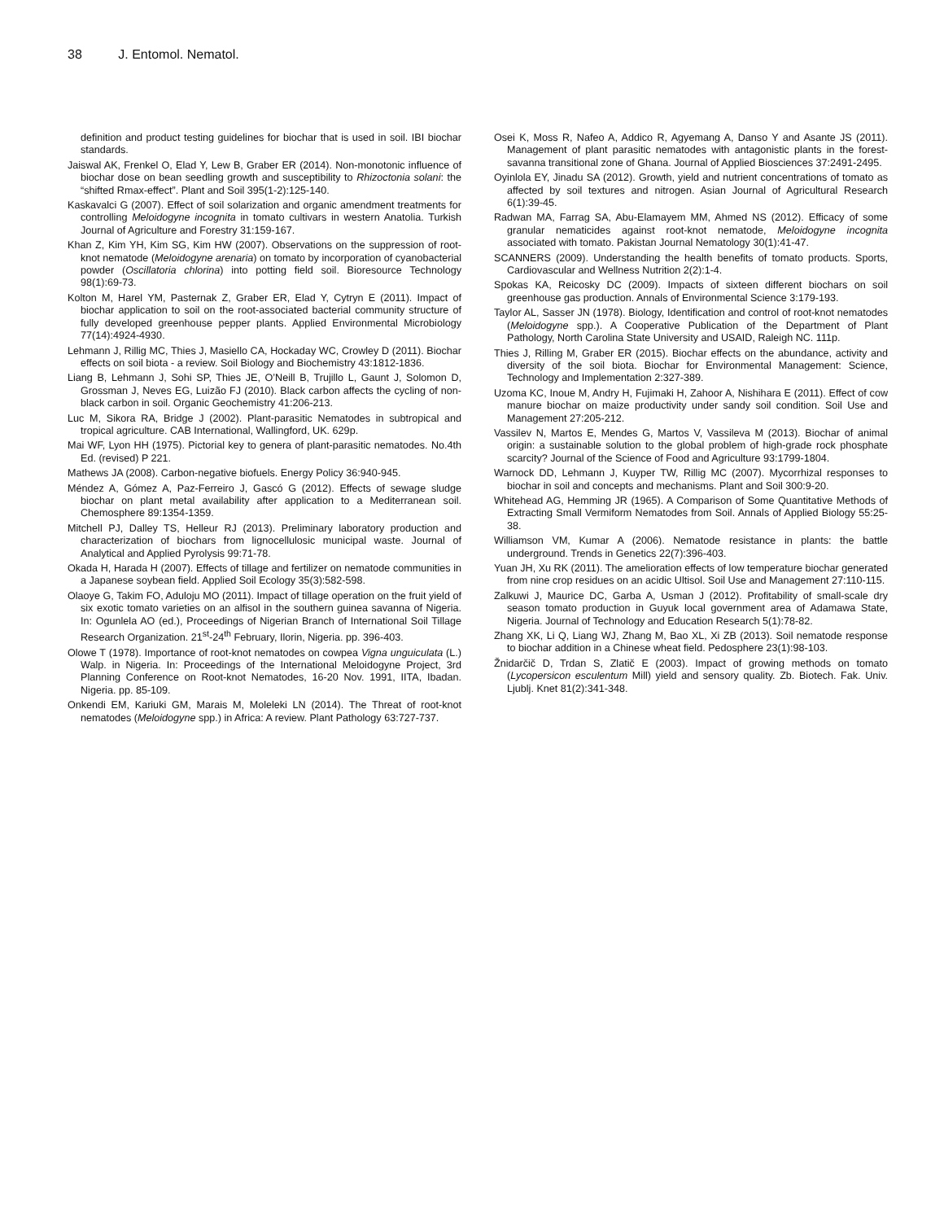38 J. Entomol. Nematol.
definition and product testing guidelines for biochar that is used in soil. IBI biochar standards.
Jaiswal AK, Frenkel O, Elad Y, Lew B, Graber ER (2014). Non-monotonic influence of biochar dose on bean seedling growth and susceptibility to Rhizoctonia solani: the “shifted Rmax-effect”. Plant and Soil 395(1-2):125-140.
Kaskavalci G (2007). Effect of soil solarization and organic amendment treatments for controlling Meloidogyne incognita in tomato cultivars in western Anatolia. Turkish Journal of Agriculture and Forestry 31:159-167.
Khan Z, Kim YH, Kim SG, Kim HW (2007). Observations on the suppression of root-knot nematode (Meloidogyne arenaria) on tomato by incorporation of cyanobacterial powder (Oscillatoria chlorina) into potting field soil. Bioresource Technology 98(1):69-73.
Kolton M, Harel YM, Pasternak Z, Graber ER, Elad Y, Cytryn E (2011). Impact of biochar application to soil on the root-associated bacterial community structure of fully developed greenhouse pepper plants. Applied Environmental Microbiology 77(14):4924-4930.
Lehmann J, Rillig MC, Thies J, Masiello CA, Hockaday WC, Crowley D (2011). Biochar effects on soil biota - a review. Soil Biology and Biochemistry 43:1812-1836.
Liang B, Lehmann J, Sohi SP, Thies JE, O’Neill B, Trujillo L, Gaunt J, Solomon D, Grossman J, Neves EG, Luizão FJ (2010). Black carbon affects the cycling of non-black carbon in soil. Organic Geochemistry 41:206-213.
Luc M, Sikora RA, Bridge J (2002). Plant-parasitic Nematodes in subtropical and tropical agriculture. CAB International, Wallingford, UK. 629p.
Mai WF, Lyon HH (1975). Pictorial key to genera of plant-parasitic nematodes. No.4th Ed. (revised) P 221.
Mathews JA (2008). Carbon-negative biofuels. Energy Policy 36:940-945.
Méndez A, Gómez A, Paz-Ferreiro J, Gascó G (2012). Effects of sewage sludge biochar on plant metal availability after application to a Mediterranean soil. Chemosphere 89:1354-1359.
Mitchell PJ, Dalley TS, Helleur RJ (2013). Preliminary laboratory production and characterization of biochars from lignocellulosic municipal waste. Journal of Analytical and Applied Pyrolysis 99:71-78.
Okada H, Harada H (2007). Effects of tillage and fertilizer on nematode communities in a Japanese soybean field. Applied Soil Ecology 35(3):582-598.
Olaoye G, Takim FO, Aduloju MO (2011). Impact of tillage operation on the fruit yield of six exotic tomato varieties on an alfisol in the southern guinea savanna of Nigeria. In: Ogunlela AO (ed.), Proceedings of Nigerian Branch of International Soil Tillage Research Organization. 21<sup>st</sup>-24<sup>th</sup> February, Ilorin, Nigeria. pp. 396-403.
Olowe T (1978). Importance of root-knot nematodes on cowpea Vigna unguiculata (L.) Walp. in Nigeria. In: Proceedings of the International Meloidogyne Project, 3rd Planning Conference on Root-knot Nematodes, 16-20 Nov. 1991, IITA, Ibadan. Nigeria. pp. 85-109.
Onkendi EM, Kariuki GM, Marais M, Moleleki LN (2014). The Threat of root-knot nematodes (Meloidogyne spp.) in Africa: A review. Plant Pathology 63:727-737.
Osei K, Moss R, Nafeo A, Addico R, Agyemang A, Danso Y and Asante JS (2011). Management of plant parasitic nematodes with antagonistic plants in the forest-savanna transitional zone of Ghana. Journal of Applied Biosciences 37:2491-2495.
Oyinlola EY, Jinadu SA (2012). Growth, yield and nutrient concentrations of tomato as affected by soil textures and nitrogen. Asian Journal of Agricultural Research 6(1):39-45.
Radwan MA, Farrag SA, Abu-Elamayem MM, Ahmed NS (2012). Efficacy of some granular nematicides against root-knot nematode, Meloidogyne incognita associated with tomato. Pakistan Journal Nematology 30(1):41-47.
SCANNERS (2009). Understanding the health benefits of tomato products. Sports, Cardiovascular and Wellness Nutrition 2(2):1-4.
Spokas KA, Reicosky DC (2009). Impacts of sixteen different biochars on soil greenhouse gas production. Annals of Environmental Science 3:179-193.
Taylor AL, Sasser JN (1978). Biology, Identification and control of root-knot nematodes (Meloidogyne spp.). A Cooperative Publication of the Department of Plant Pathology, North Carolina State University and USAID, Raleigh NC. 111p.
Thies J, Rilling M, Graber ER (2015). Biochar effects on the abundance, activity and diversity of the soil biota. Biochar for Environmental Management: Science, Technology and Implementation 2:327-389.
Uzoma KC, Inoue M, Andry H, Fujimaki H, Zahoor A, Nishihara E (2011). Effect of cow manure biochar on maize productivity under sandy soil condition. Soil Use and Management 27:205-212.
Vassilev N, Martos E, Mendes G, Martos V, Vassileva M (2013). Biochar of animal origin: a sustainable solution to the global problem of high-grade rock phosphate scarcity? Journal of the Science of Food and Agriculture 93:1799-1804.
Warnock DD, Lehmann J, Kuyper TW, Rillig MC (2007). Mycorrhizal responses to biochar in soil and concepts and mechanisms. Plant and Soil 300:9-20.
Whitehead AG, Hemming JR (1965). A Comparison of Some Quantitative Methods of Extracting Small Vermiform Nematodes from Soil. Annals of Applied Biology 55:25-38.
Williamson VM, Kumar A (2006). Nematode resistance in plants: the battle underground. Trends in Genetics 22(7):396-403.
Yuan JH, Xu RK (2011). The amelioration effects of low temperature biochar generated from nine crop residues on an acidic Ultisol. Soil Use and Management 27:110-115.
Zalkuwi J, Maurice DC, Garba A, Usman J (2012). Profitability of small-scale dry season tomato production in Guyuk local government area of Adamawa State, Nigeria. Journal of Technology and Education Research 5(1):78-82.
Zhang XK, Li Q, Liang WJ, Zhang M, Bao XL, Xi ZB (2013). Soil nematode response to biochar addition in a Chinese wheat field. Pedosphere 23(1):98-103.
Žnidarčič D, Trdan S, Zlatič E (2003). Impact of growing methods on tomato (Lycopersicon esculentum Mill) yield and sensory quality. Zb. Biotech. Fak. Univ. Ljublj. Knet 81(2):341-348.